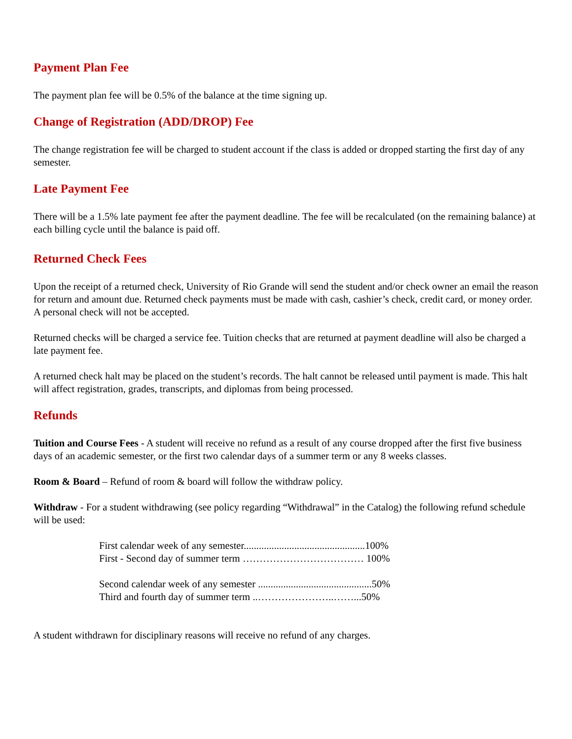Payment Plan Fee
The payment plan fee will be 0.5% of the balance at the time signing up.
Change of Registration (ADD/DROP) Fee
The change registration fee will be charged to student account if the class is added or dropped starting the first day of any semester.
Late Payment Fee
There will be a 1.5% late payment fee after the payment deadline. The fee will be recalculated (on the remaining balance) at each billing cycle until the balance is paid off.
Returned Check Fees
Upon the receipt of a returned check, University of Rio Grande will send the student and/or check owner an email the reason for return and amount due. Returned check payments must be made with cash, cashier’s check, credit card, or money order. A personal check will not be accepted.
Returned checks will be charged a service fee. Tuition checks that are returned at payment deadline will also be charged a late payment fee.
A returned check halt may be placed on the student’s records. The halt cannot be released until payment is made. This halt will affect registration, grades, transcripts, and diplomas from being processed.
Refunds
Tuition and Course Fees - A student will receive no refund as a result of any course dropped after the first five business days of an academic semester, or the first two calendar days of a summer term or any 8 weeks classes.
Room & Board – Refund of room & board will follow the withdraw policy.
Withdraw - For a student withdrawing (see policy regarding “Withdrawal” in the Catalog) the following refund schedule will be used:
First calendar week of any semester................................................100%
First - Second day of summer term ……………………………… 100%
Second calendar week of any semester .............................................50%
Third and fourth day of summer term ..…………………..……...50%
A student withdrawn for disciplinary reasons will receive no refund of any charges.